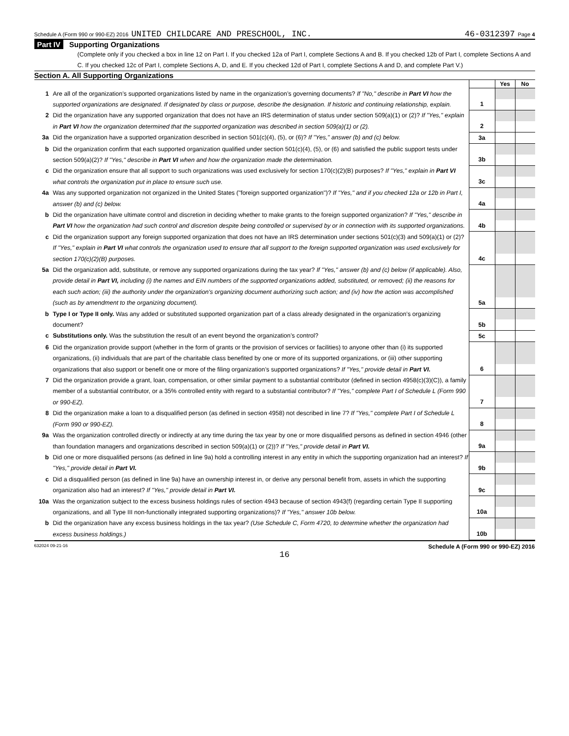Schedule A (Form 990 or 990-EZ) 2016 UNITED CHILDCARE AND PRESCHOOL, INC. 46-0312397 Page 4
Part IV Supporting Organizations
(Complete only if you checked a box in line 12 on Part I. If you checked 12a of Part I, complete Sections A and B. If you checked 12b of Part I, complete Sections A and C. If you checked 12c of Part I, complete Sections A, D, and E. If you checked 12d of Part I, complete Sections A and D, and complete Part V.)
Section A. All Supporting Organizations
| | | | Yes | No |
| 1 | Are all of the organization’s supported organizations listed by name in the organization’s governing documents? If "No," describe in Part VI how the supported organizations are designated. If designated by class or purpose, describe the designation. If historic and continuing relationship, explain. | 1 | | |
| 2 | Did the organization have any supported organization that does not have an IRS determination of status under section 509(a)(1) or (2)? If "Yes," explain in Part VI how the organization determined that the supported organization was described in section 509(a)(1) or (2). | 2 | | |
| 3a | Did the organization have a supported organization described in section 501(c)(4), (5), or (6)? If "Yes," answer (b) and (c) below. | 3a | | |
| b | Did the organization confirm that each supported organization qualified under section 501(c)(4), (5), or (6) and satisfied the public support tests under section 509(a)(2)? If "Yes," describe in Part VI when and how the organization made the determination. | 3b | | |
| c | Did the organization ensure that all support to such organizations was used exclusively for section 170(c)(2)(B) purposes? If "Yes," explain in Part VI what controls the organization put in place to ensure such use. | 3c | | |
| 4a | Was any supported organization not organized in the United States ("foreign supported organization")? If "Yes," and if you checked 12a or 12b in Part I, answer (b) and (c) below. | 4a | | |
| b | Did the organization have ultimate control and discretion in deciding whether to make grants to the foreign supported organization? If "Yes," describe in Part VI how the organization had such control and discretion despite being controlled or supervised by or in connection with its supported organizations. | 4b | | |
| c | Did the organization support any foreign supported organization that does not have an IRS determination under sections 501(c)(3) and 509(a)(1) or (2)? If "Yes," explain in Part VI what controls the organization used to ensure that all support to the foreign supported organization was used exclusively for section 170(c)(2)(B) purposes. | 4c | | |
| 5a | Did the organization add, substitute, or remove any supported organizations during the tax year? If "Yes," answer (b) and (c) below (if applicable). Also, provide detail in Part VI, including (i) the names and EIN numbers of the supported organizations added, substituted, or removed; (ii) the reasons for each such action; (iii) the authority under the organization's organizing document authorizing such action; and (iv) how the action was accomplished (such as by amendment to the organizing document). | 5a | | |
| b | Type I or Type II only. Was any added or substituted supported organization part of a class already designated in the organization’s organizing document? | 5b | | |
| c | Substitutions only. Was the substitution the result of an event beyond the organization’s control? | 5c | | |
| 6 | Did the organization provide support (whether in the form of grants or the provision of services or facilities) to anyone other than (i) its supported organizations, (ii) individuals that are part of the charitable class benefited by one or more of its supported organizations, or (iii) other supporting organizations that also support or benefit one or more of the filing organization’s supported organizations? If "Yes," provide detail in Part VI. | 6 | | |
| 7 | Did the organization provide a grant, loan, compensation, or other similar payment to a substantial contributor (defined in section 4958(c)(3)(C)), a family member of a substantial contributor, or a 35% controlled entity with regard to a substantial contributor? If "Yes," complete Part I of Schedule L (Form 990 or 990-EZ). | 7 | | |
| 8 | Did the organization make a loan to a disqualified person (as defined in section 4958) not described in line 7? If "Yes," complete Part I of Schedule L (Form 990 or 990-EZ). | 8 | | |
| 9a | Was the organization controlled directly or indirectly at any time during the tax year by one or more disqualified persons as defined in section 4946 (other than foundation managers and organizations described in section 509(a)(1) or (2))? If "Yes," provide detail in Part VI. | 9a | | |
| b | Did one or more disqualified persons (as defined in line 9a) hold a controlling interest in any entity in which the supporting organization had an interest? If "Yes," provide detail in Part VI. | 9b | | |
| c | Did a disqualified person (as defined in line 9a) have an ownership interest in, or derive any personal benefit from, assets in which the supporting organization also had an interest? If "Yes," provide detail in Part VI. | 9c | | |
| 10a | Was the organization subject to the excess business holdings rules of section 4943 because of section 4943(f) (regarding certain Type II supporting organizations, and all Type III non-functionally integrated supporting organizations)? If "Yes," answer 10b below. | 10a | | |
| b | Did the organization have any excess business holdings in the tax year? (Use Schedule C, Form 4720, to determine whether the organization had excess business holdings.) | 10b | | |
632024 09-21-16 Schedule A (Form 990 or 990-EZ) 2016
16